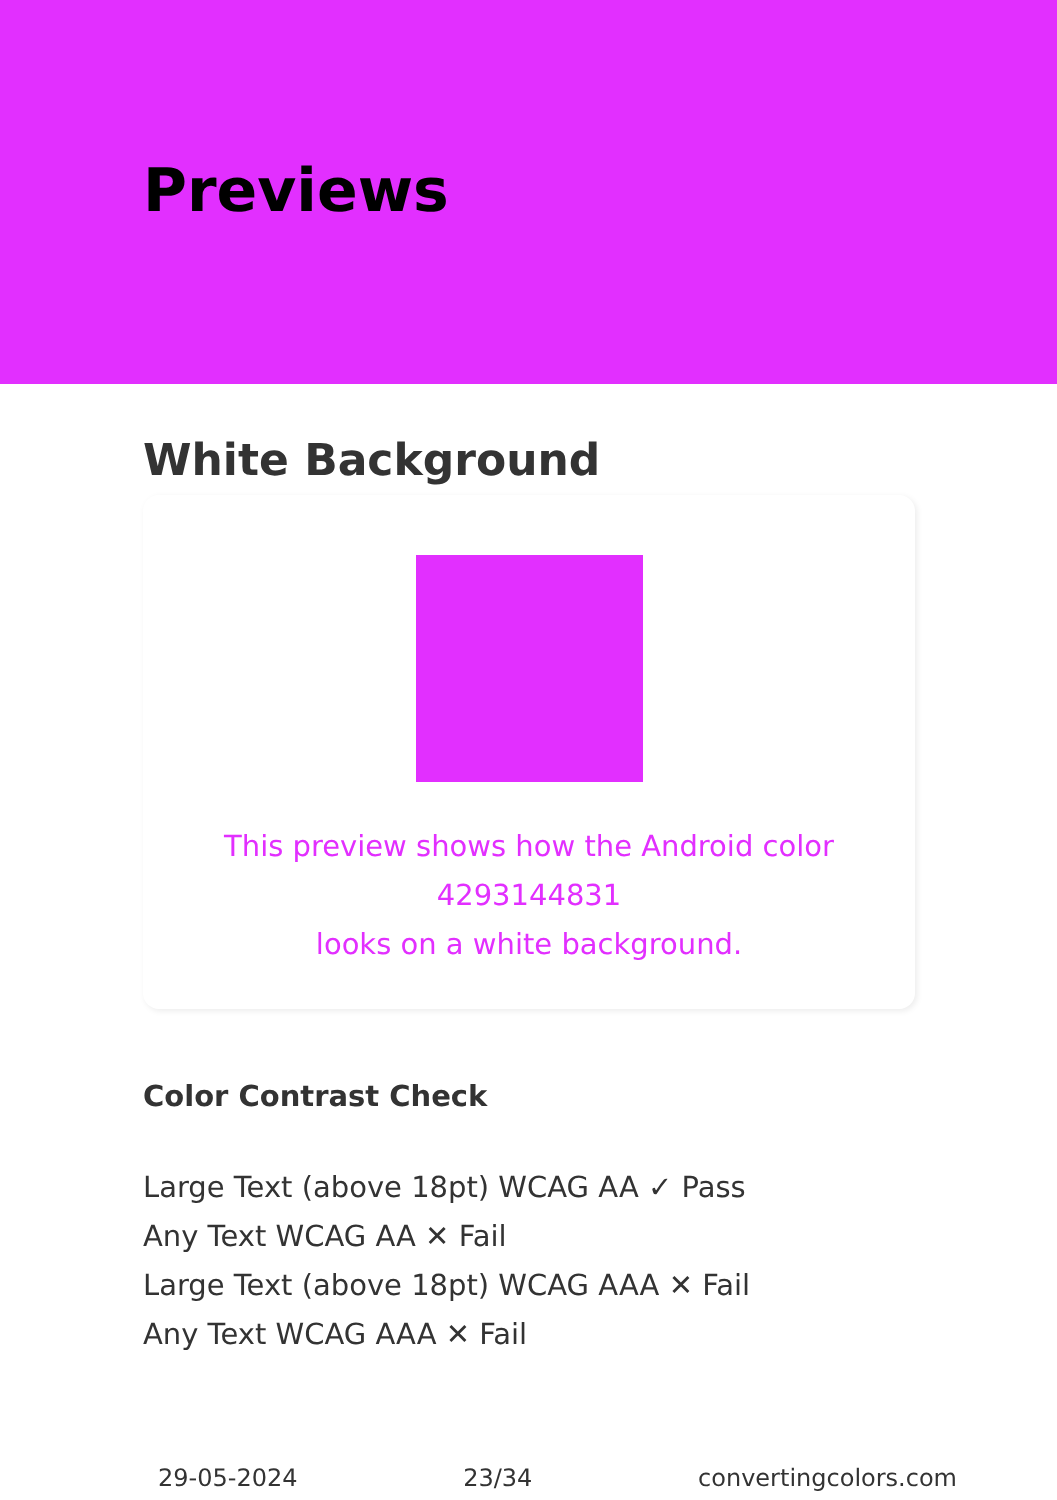Previews
White Background
This preview shows how the Android color 4293144831
looks on a white background.
Color Contrast Check
Large Text (above 18pt) WCAG AA ✓ Pass
Any Text WCAG AA ✕ Fail
Large Text (above 18pt) WCAG AAA ✕ Fail
Any Text WCAG AAA ✕ Fail
29-05-2024 23/34 convertingcolors.com